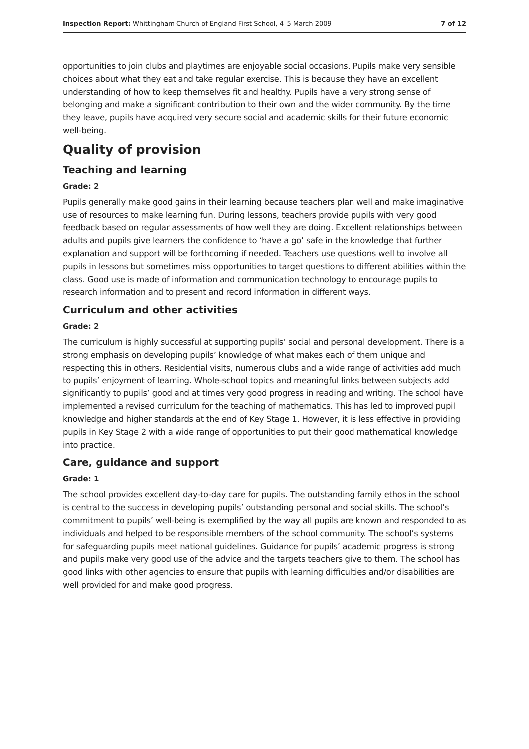Inspection Report: Whittingham Church of England First School, 4–5 March 2009 7 of 12
opportunities to join clubs and playtimes are enjoyable social occasions. Pupils make very sensible choices about what they eat and take regular exercise. This is because they have an excellent understanding of how to keep themselves fit and healthy. Pupils have a very strong sense of belonging and make a significant contribution to their own and the wider community. By the time they leave, pupils have acquired very secure social and academic skills for their future economic well-being.
Quality of provision
Teaching and learning
Grade: 2
Pupils generally make good gains in their learning because teachers plan well and make imaginative use of resources to make learning fun. During lessons, teachers provide pupils with very good feedback based on regular assessments of how well they are doing. Excellent relationships between adults and pupils give learners the confidence to ‘have a go’ safe in the knowledge that further explanation and support will be forthcoming if needed. Teachers use questions well to involve all pupils in lessons but sometimes miss opportunities to target questions to different abilities within the class. Good use is made of information and communication technology to encourage pupils to research information and to present and record information in different ways.
Curriculum and other activities
Grade: 2
The curriculum is highly successful at supporting pupils’ social and personal development. There is a strong emphasis on developing pupils’ knowledge of what makes each of them unique and respecting this in others. Residential visits, numerous clubs and a wide range of activities add much to pupils’ enjoyment of learning. Whole-school topics and meaningful links between subjects add significantly to pupils’ good and at times very good progress in reading and writing. The school have implemented a revised curriculum for the teaching of mathematics. This has led to improved pupil knowledge and higher standards at the end of Key Stage 1. However, it is less effective in providing pupils in Key Stage 2 with a wide range of opportunities to put their good mathematical knowledge into practice.
Care, guidance and support
Grade: 1
The school provides excellent day-to-day care for pupils. The outstanding family ethos in the school is central to the success in developing pupils’ outstanding personal and social skills. The school’s commitment to pupils’ well-being is exemplified by the way all pupils are known and responded to as individuals and helped to be responsible members of the school community. The school’s systems for safeguarding pupils meet national guidelines. Guidance for pupils’ academic progress is strong and pupils make very good use of the advice and the targets teachers give to them. The school has good links with other agencies to ensure that pupils with learning difficulties and/or disabilities are well provided for and make good progress.